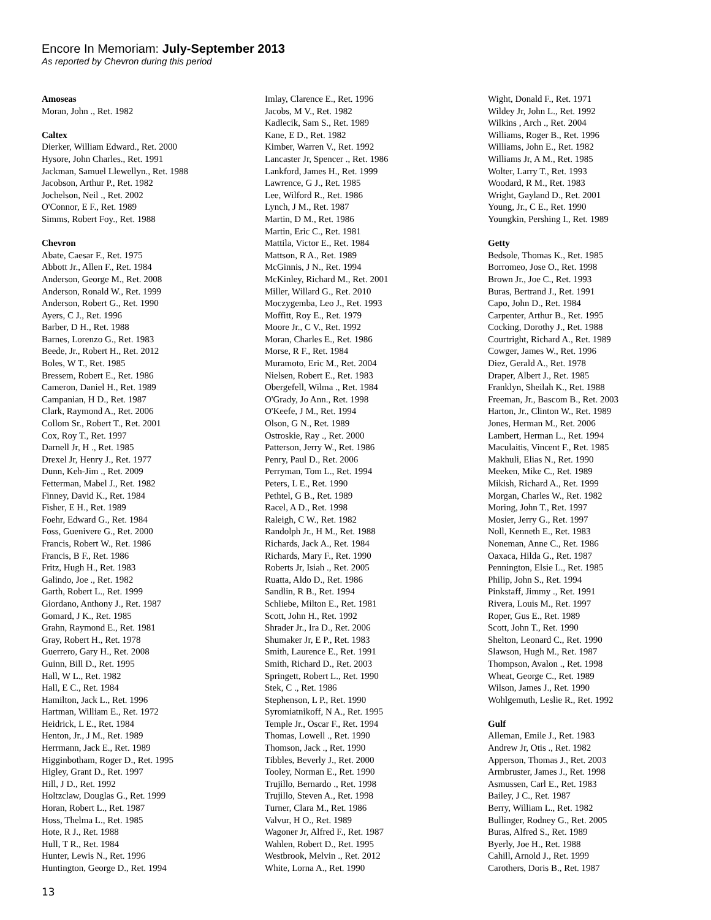Encore In Memoriam: July-September 2013
As reported by Chevron during this period
Amoseas
Moran, John ., Ret. 1982
Caltex
Dierker, William Edward., Ret. 2000
Hysore, John Charles., Ret. 1991
Jackman, Samuel Llewellyn., Ret. 1988
Jacobson, Arthur P., Ret. 1982
Jochelson, Neil ., Ret. 2002
O'Connor, E F., Ret. 1989
Simms, Robert Foy., Ret. 1988
Chevron
Abate, Caesar F., Ret. 1975
Abbott Jr., Allen F., Ret. 1984
Anderson, George M., Ret. 2008
Anderson, Ronald W., Ret. 1999
Anderson, Robert G., Ret. 1990
Ayers, C J., Ret. 1996
Barber, D H., Ret. 1988
Barnes, Lorenzo G., Ret. 1983
Beede, Jr., Robert H., Ret. 2012
Boles, W T., Ret. 1985
Bressem, Robert E., Ret. 1986
Cameron, Daniel H., Ret. 1989
Campanian, H D., Ret. 1987
Clark, Raymond A., Ret. 2006
Collom Sr., Robert T., Ret. 2001
Cox, Roy T., Ret. 1997
Darnell Jr, H ., Ret. 1985
Drexel Jr, Henry J., Ret. 1977
Dunn, Keh-Jim ., Ret. 2009
Fetterman, Mabel J., Ret. 1982
Finney, David K., Ret. 1984
Fisher, E H., Ret. 1989
Foehr, Edward G., Ret. 1984
Foss, Guenivere G., Ret. 2000
Francis, Robert W., Ret. 1986
Francis, B F., Ret. 1986
Fritz, Hugh H., Ret. 1983
Galindo, Joe ., Ret. 1982
Garth, Robert L., Ret. 1999
Giordano, Anthony J., Ret. 1987
Gomard, J K., Ret. 1985
Grahn, Raymond E., Ret. 1981
Gray, Robert H., Ret. 1978
Guerrero, Gary H., Ret. 2008
Guinn, Bill D., Ret. 1995
Hall, W L., Ret. 1982
Hall, E C., Ret. 1984
Hamilton, Jack L., Ret. 1996
Hartman, William E., Ret. 1972
Heidrick, L E., Ret. 1984
Henton, Jr., J M., Ret. 1989
Herrmann, Jack E., Ret. 1989
Higginbotham, Roger D., Ret. 1995
Higley, Grant D., Ret. 1997
Hill, J D., Ret. 1992
Holtzclaw, Douglas G., Ret. 1999
Horan, Robert L., Ret. 1987
Hoss, Thelma L., Ret. 1985
Hote, R J., Ret. 1988
Hull, T R., Ret. 1984
Hunter, Lewis N., Ret. 1996
Huntington, George D., Ret. 1994
Imlay, Clarence E., Ret. 1996
Jacobs, M V., Ret. 1982
Kadlecik, Sam S., Ret. 1989
Kane, E D., Ret. 1982
Kimber, Warren V., Ret. 1992
Lancaster Jr, Spencer ., Ret. 1986
Lankford, James H., Ret. 1999
Lawrence, G J., Ret. 1985
Lee, Wilford R., Ret. 1986
Lynch, J M., Ret. 1987
Martin, D M., Ret. 1986
Martin, Eric C., Ret. 1981
Mattila, Victor E., Ret. 1984
Mattson, R A., Ret. 1989
McGinnis, J N., Ret. 1994
McKinley, Richard M., Ret. 2001
Miller, Willard G., Ret. 2010
Moczygemba, Leo J., Ret. 1993
Moffitt, Roy E., Ret. 1979
Moore Jr., C V., Ret. 1992
Moran, Charles E., Ret. 1986
Morse, R F., Ret. 1984
Muramoto, Eric M., Ret. 2004
Nielsen, Robert E., Ret. 1983
Obergefell, Wilma ., Ret. 1984
O'Grady, Jo Ann., Ret. 1998
O'Keefe, J M., Ret. 1994
Olson, G N., Ret. 1989
Ostroskie, Ray ., Ret. 2000
Patterson, Jerry W., Ret. 1986
Penry, Paul D., Ret. 2006
Perryman, Tom L., Ret. 1994
Peters, L E., Ret. 1990
Pethtel, G B., Ret. 1989
Racel, A D., Ret. 1998
Raleigh, C W., Ret. 1982
Randolph Jr., H M., Ret. 1988
Richards, Jack A., Ret. 1984
Richards, Mary F., Ret. 1990
Roberts Jr, Isiah ., Ret. 2005
Ruatta, Aldo D., Ret. 1986
Sandlin, R B., Ret. 1994
Schliebe, Milton E., Ret. 1981
Scott, John H., Ret. 1992
Shrader Jr., Ira D., Ret. 2006
Shumaker Jr, E P., Ret. 1983
Smith, Laurence E., Ret. 1991
Smith, Richard D., Ret. 2003
Springett, Robert L., Ret. 1990
Stek, C ., Ret. 1986
Stephenson, L P., Ret. 1990
Syromiatnikoff, N A., Ret. 1995
Temple Jr., Oscar F., Ret. 1994
Thomas, Lowell ., Ret. 1990
Thomson, Jack ., Ret. 1990
Tibbles, Beverly J., Ret. 2000
Tooley, Norman E., Ret. 1990
Trujillo, Bernardo ., Ret. 1998
Trujillo, Steven A., Ret. 1998
Turner, Clara M., Ret. 1986
Valvur, H O., Ret. 1989
Wagoner Jr, Alfred F., Ret. 1987
Wahlen, Robert D., Ret. 1995
Westbrook, Melvin ., Ret. 2012
White, Lorna A., Ret. 1990
Wight, Donald F., Ret. 1971
Wildey Jr, John L., Ret. 1992
Wilkins , Arch ., Ret. 2004
Williams, Roger B., Ret. 1996
Williams, John E., Ret. 1982
Williams Jr, A M., Ret. 1985
Wolter, Larry T., Ret. 1993
Woodard, R M., Ret. 1983
Wright, Gayland D., Ret. 2001
Young, Jr., C E., Ret. 1990
Youngkin, Pershing I., Ret. 1989
Getty
Bedsole, Thomas K., Ret. 1985
Borromeo, Jose O., Ret. 1998
Brown Jr., Joe C., Ret. 1993
Buras, Bertrand J., Ret. 1991
Capo, John D., Ret. 1984
Carpenter, Arthur B., Ret. 1995
Cocking, Dorothy J., Ret. 1988
Courtright, Richard A., Ret. 1989
Cowger, James W., Ret. 1996
Diez, Gerald A., Ret. 1978
Draper, Albert J., Ret. 1985
Franklyn, Sheilah K., Ret. 1988
Freeman, Jr., Bascom B., Ret. 2003
Harton, Jr., Clinton W., Ret. 1989
Jones, Herman M., Ret. 2006
Lambert, Herman L., Ret. 1994
Maculaitis, Vincent F., Ret. 1985
Makhuli, Elias N., Ret. 1990
Meeken, Mike C., Ret. 1989
Mikish, Richard A., Ret. 1999
Morgan, Charles W., Ret. 1982
Moring, John T., Ret. 1997
Mosier, Jerry G., Ret. 1997
Noll, Kenneth E., Ret. 1983
Noneman, Anne C., Ret. 1986
Oaxaca, Hilda G., Ret. 1987
Pennington, Elsie L., Ret. 1985
Philip, John S., Ret. 1994
Pinkstaff, Jimmy ., Ret. 1991
Rivera, Louis M., Ret. 1997
Roper, Gus E., Ret. 1989
Scott, John T., Ret. 1990
Shelton, Leonard C., Ret. 1990
Slawson, Hugh M., Ret. 1987
Thompson, Avalon ., Ret. 1998
Wheat, George C., Ret. 1989
Wilson, James J., Ret. 1990
Wohlgemuth, Leslie R., Ret. 1992
Gulf
Alleman, Emile J., Ret. 1983
Andrew Jr, Otis ., Ret. 1982
Apperson, Thomas J., Ret. 2003
Armbruster, James J., Ret. 1998
Asmussen, Carl E., Ret. 1983
Bailey, J C., Ret. 1987
Berry, William L., Ret. 1982
Bullinger, Rodney G., Ret. 2005
Buras, Alfred S., Ret. 1989
Byerly, Joe H., Ret. 1988
Cahill, Arnold J., Ret. 1999
Carothers, Doris B., Ret. 1987
13